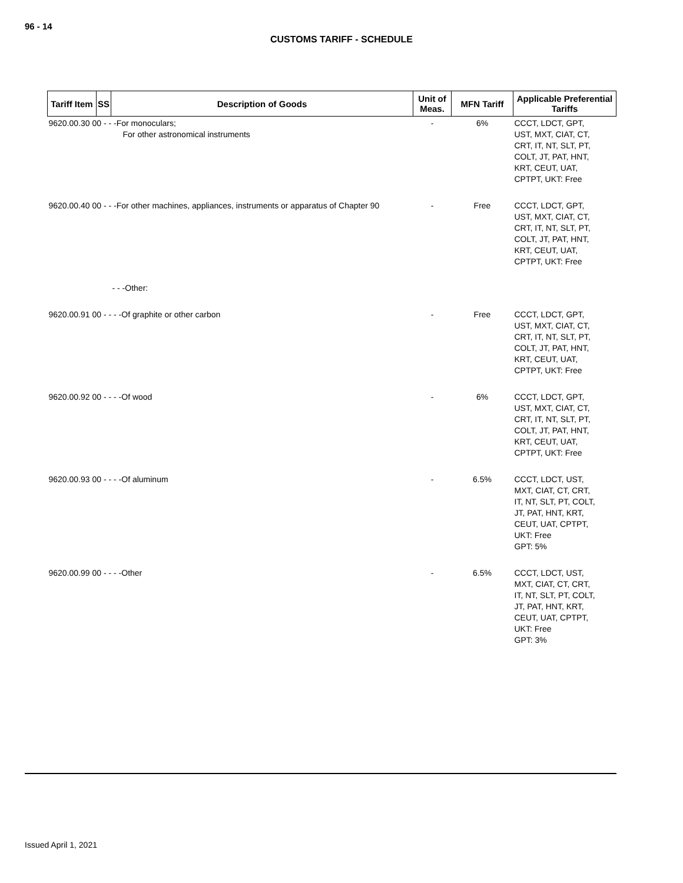96 - 14
CUSTOMS TARIFF - SCHEDULE
| Tariff Item | SS | Description of Goods | Unit of Meas. | MFN Tariff | Applicable Preferential Tariffs |
| --- | --- | --- | --- | --- | --- |
| 9620.00.30 00 - - -For monoculars; For other astronomical instruments | | | - | 6% | CCCT, LDCT, GPT, UST, MXT, CIAT, CT, CRT, IT, NT, SLT, PT, COLT, JT, PAT, HNT, KRT, CEUT, UAT, CPTPT, UKT: Free |
| 9620.00.40 00 - - -For other machines, appliances, instruments or apparatus of Chapter 90 | | | - | Free | CCCT, LDCT, GPT, UST, MXT, CIAT, CT, CRT, IT, NT, SLT, PT, COLT, JT, PAT, HNT, KRT, CEUT, UAT, CPTPT, UKT: Free |
| | | - - -Other: | | | |
| 9620.00.91 00 - - - -Of graphite or other carbon | | | - | Free | CCCT, LDCT, GPT, UST, MXT, CIAT, CT, CRT, IT, NT, SLT, PT, COLT, JT, PAT, HNT, KRT, CEUT, UAT, CPTPT, UKT: Free |
| 9620.00.92 00 - - - -Of wood | | | - | 6% | CCCT, LDCT, GPT, UST, MXT, CIAT, CT, CRT, IT, NT, SLT, PT, COLT, JT, PAT, HNT, KRT, CEUT, UAT, CPTPT, UKT: Free |
| 9620.00.93 00 - - - -Of aluminum | | | - | 6.5% | CCCT, LDCT, UST, MXT, CIAT, CT, CRT, IT, NT, SLT, PT, COLT, JT, PAT, HNT, KRT, CEUT, UAT, CPTPT, UKT: Free GPT: 5% |
| 9620.00.99 00 - - - -Other | | | - | 6.5% | CCCT, LDCT, UST, MXT, CIAT, CT, CRT, IT, NT, SLT, PT, COLT, JT, PAT, HNT, KRT, CEUT, UAT, CPTPT, UKT: Free GPT: 3% |
Issued April 1, 2021